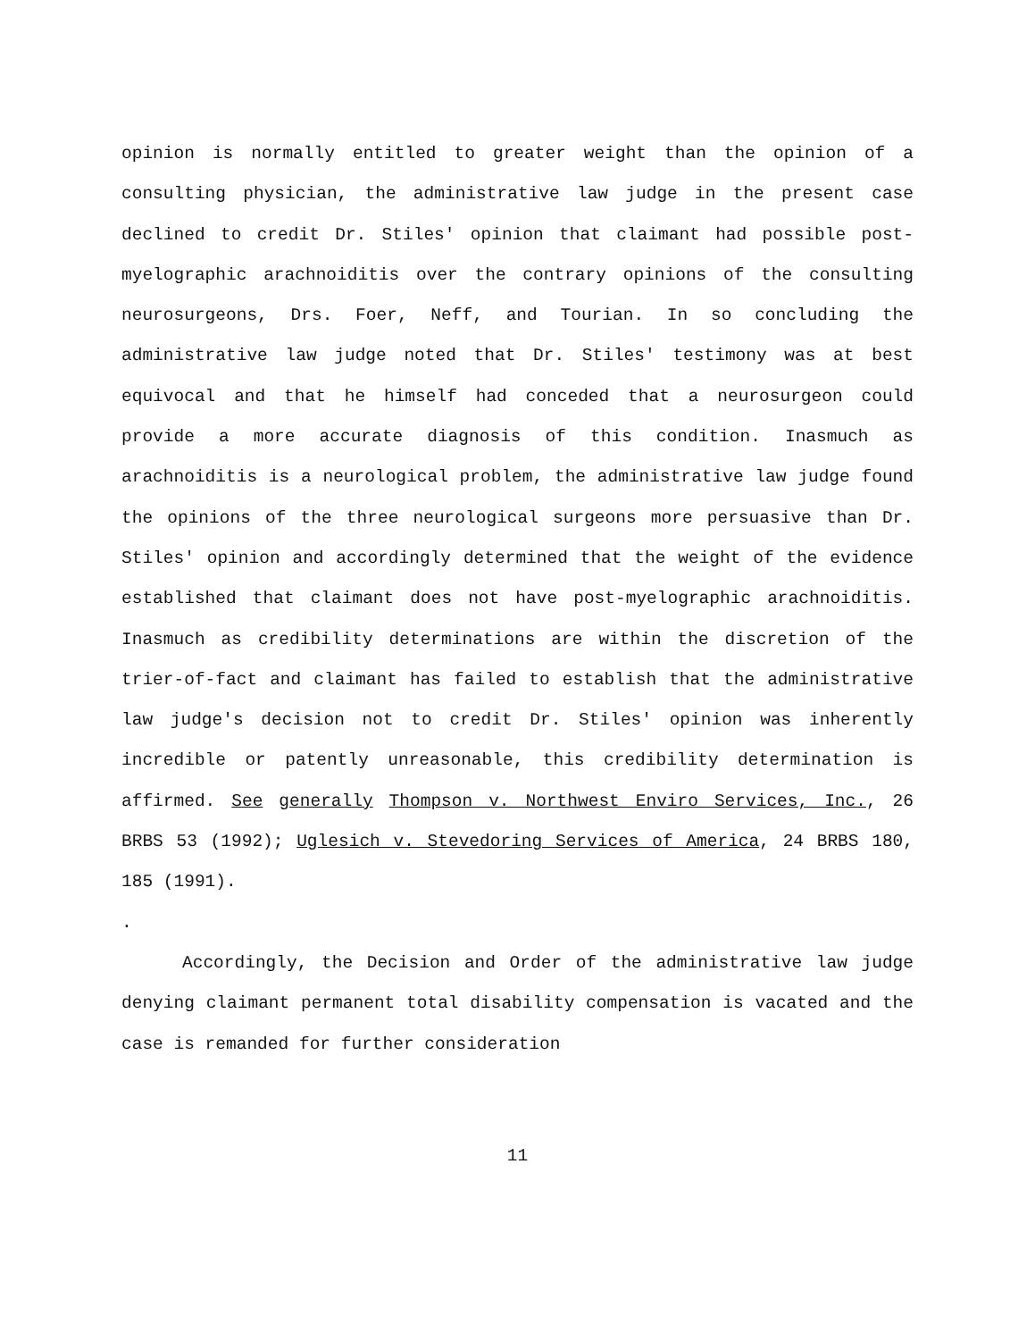opinion is normally entitled to greater weight than the opinion of a consulting physician, the administrative law judge in the present case declined to credit Dr. Stiles' opinion that claimant had possible post-myelographic arachnoiditis over the contrary opinions of the consulting neurosurgeons, Drs. Foer, Neff, and Tourian. In so concluding the administrative law judge noted that Dr. Stiles' testimony was at best equivocal and that he himself had conceded that a neurosurgeon could provide a more accurate diagnosis of this condition. Inasmuch as arachnoiditis is a neurological problem, the administrative law judge found the opinions of the three neurological surgeons more persuasive than Dr. Stiles' opinion and accordingly determined that the weight of the evidence established that claimant does not have post-myelographic arachnoiditis. Inasmuch as credibility determinations are within the discretion of the trier-of-fact and claimant has failed to establish that the administrative law judge's decision not to credit Dr. Stiles' opinion was inherently incredible or patently unreasonable, this credibility determination is affirmed. See generally Thompson v. Northwest Enviro Services, Inc., 26 BRBS 53 (1992); Uglesich v. Stevedoring Services of America, 24 BRBS 180, 185 (1991).
.
Accordingly, the Decision and Order of the administrative law judge denying claimant permanent total disability compensation is vacated and the case is remanded for further consideration
11